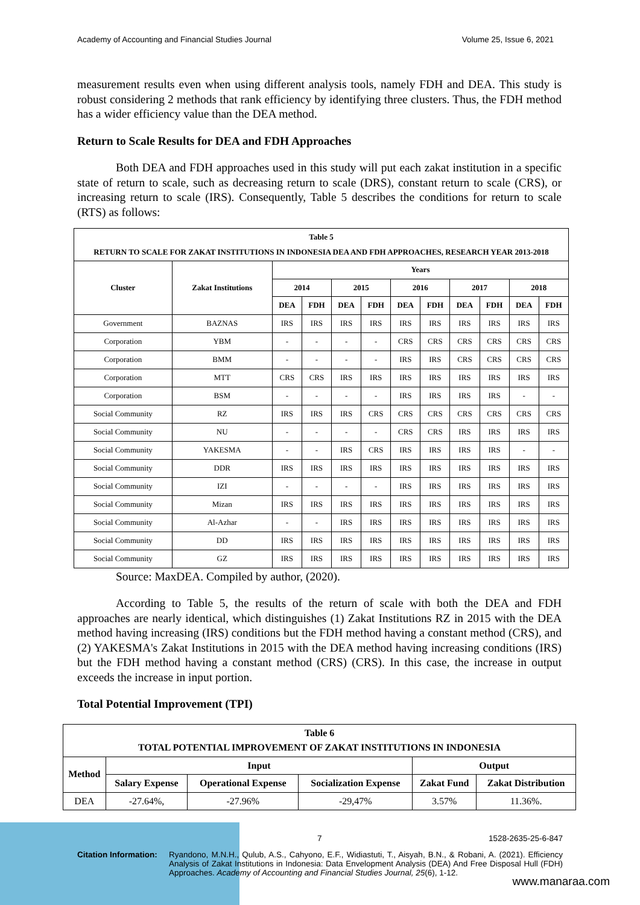Academy of Accounting and Financial Studies Journal Volume 25, Issue 6, 2021
measurement results even when using different analysis tools, namely FDH and DEA. This study is robust considering 2 methods that rank efficiency by identifying three clusters. Thus, the FDH method has a wider efficiency value than the DEA method.
Return to Scale Results for DEA and FDH Approaches
Both DEA and FDH approaches used in this study will put each zakat institution in a specific state of return to scale, such as decreasing return to scale (DRS), constant return to scale (CRS), or increasing return to scale (IRS). Consequently, Table 5 describes the conditions for return to scale (RTS) as follows:
| Table 5 RETURN TO SCALE FOR ZAKAT INSTITUTIONS IN INDONESIA DEA AND FDH APPROACHES, RESEARCH YEAR 2013-2018 | | | | | | | | | | | |
| --- | --- | --- | --- | --- | --- | --- | --- | --- | --- | --- | --- |
| Cluster | Zakat Institutions | Years | | | | | | | | | |
| | | 2014 | | 2015 | | 2016 | | 2017 | | 2018 | |
| | | DEA | FDH | DEA | FDH | DEA | FDH | DEA | FDH | DEA | FDH |
| Government | BAZNAS | IRS | IRS | IRS | IRS | IRS | IRS | IRS | IRS | IRS | IRS |
| Corporation | YBM | - | - | - | - | CRS | CRS | CRS | CRS | CRS | CRS |
| Corporation | BMM | - | - | - | - | IRS | IRS | CRS | CRS | CRS | CRS |
| Corporation | MTT | CRS | CRS | IRS | IRS | IRS | IRS | IRS | IRS | IRS | IRS |
| Corporation | BSM | - | - | - | - | IRS | IRS | IRS | IRS | - | - |
| Social Community | RZ | IRS | IRS | IRS | CRS | CRS | CRS | CRS | CRS | CRS | CRS |
| Social Community | NU | - | - | - | - | CRS | CRS | IRS | IRS | IRS | IRS |
| Social Community | YAKESMA | - | - | IRS | CRS | IRS | IRS | IRS | IRS | - | - |
| Social Community | DDR | IRS | IRS | IRS | IRS | IRS | IRS | IRS | IRS | IRS | IRS |
| Social Community | IZI | - | - | - | - | IRS | IRS | IRS | IRS | IRS | IRS |
| Social Community | Mizan | IRS | IRS | IRS | IRS | IRS | IRS | IRS | IRS | IRS | IRS |
| Social Community | Al-Azhar | - | - | IRS | IRS | IRS | IRS | IRS | IRS | IRS | IRS |
| Social Community | DD | IRS | IRS | IRS | IRS | IRS | IRS | IRS | IRS | IRS | IRS |
| Social Community | GZ | IRS | IRS | IRS | IRS | IRS | IRS | IRS | IRS | IRS | IRS |
Source: MaxDEA. Compiled by author, (2020).
According to Table 5, the results of the return of scale with both the DEA and FDH approaches are nearly identical, which distinguishes (1) Zakat Institutions RZ in 2015 with the DEA method having increasing (IRS) conditions but the FDH method having a constant method (CRS), and (2) YAKESMA's Zakat Institutions in 2015 with the DEA method having increasing conditions (IRS) but the FDH method having a constant method (CRS) (CRS). In this case, the increase in output exceeds the increase in input portion.
Total Potential Improvement (TPI)
| Table 6 TOTAL POTENTIAL IMPROVEMENT OF ZAKAT INSTITUTIONS IN INDONESIA | | | | | |
| --- | --- | --- | --- | --- | --- |
| Method | Input | | | Output | |
| | Salary Expense | Operational Expense | Socialization Expense | Zakat Fund | Zakat Distribution |
| DEA | -27.64%, | -27.96% | -29,47% | 3.57% | 11.36%. |
7 1528-2635-25-6-847
Citation Information: Ryandono, M.N.H., Qulub, A.S., Cahyono, E.F., Widiastuti, T., Aisyah, B.N., & Robani, A. (2021). Efficiency Analysis of Zakat Institutions in Indonesia: Data Envelopment Analysis (DEA) And Free Disposal Hull (FDH) Approaches. Academy of Accounting and Financial Studies Journal, 25(6), 1-12.
www.manaraa.com